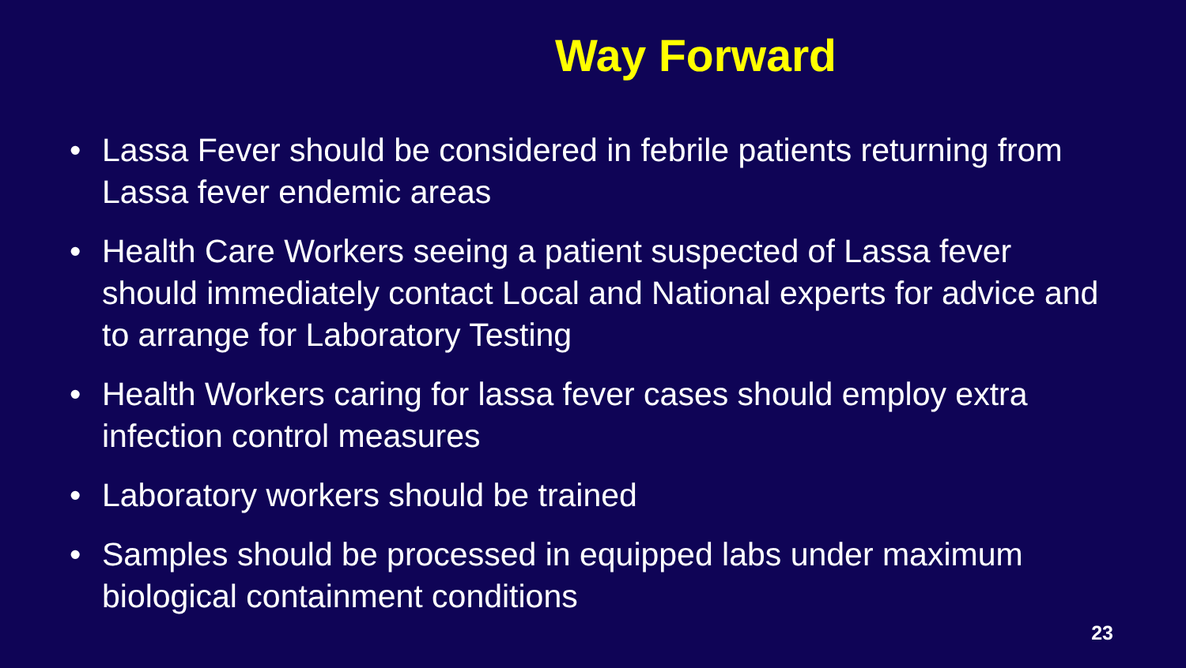Way Forward
• Lassa Fever should be considered in febrile patients returning from Lassa fever endemic areas
• Health Care Workers seeing a patient suspected of Lassa fever should immediately contact Local and National experts for advice and to arrange for Laboratory Testing
• Health Workers caring for lassa fever cases should employ extra infection control measures
• Laboratory workers should be trained
• Samples should be processed in equipped labs under maximum biological containment conditions
23